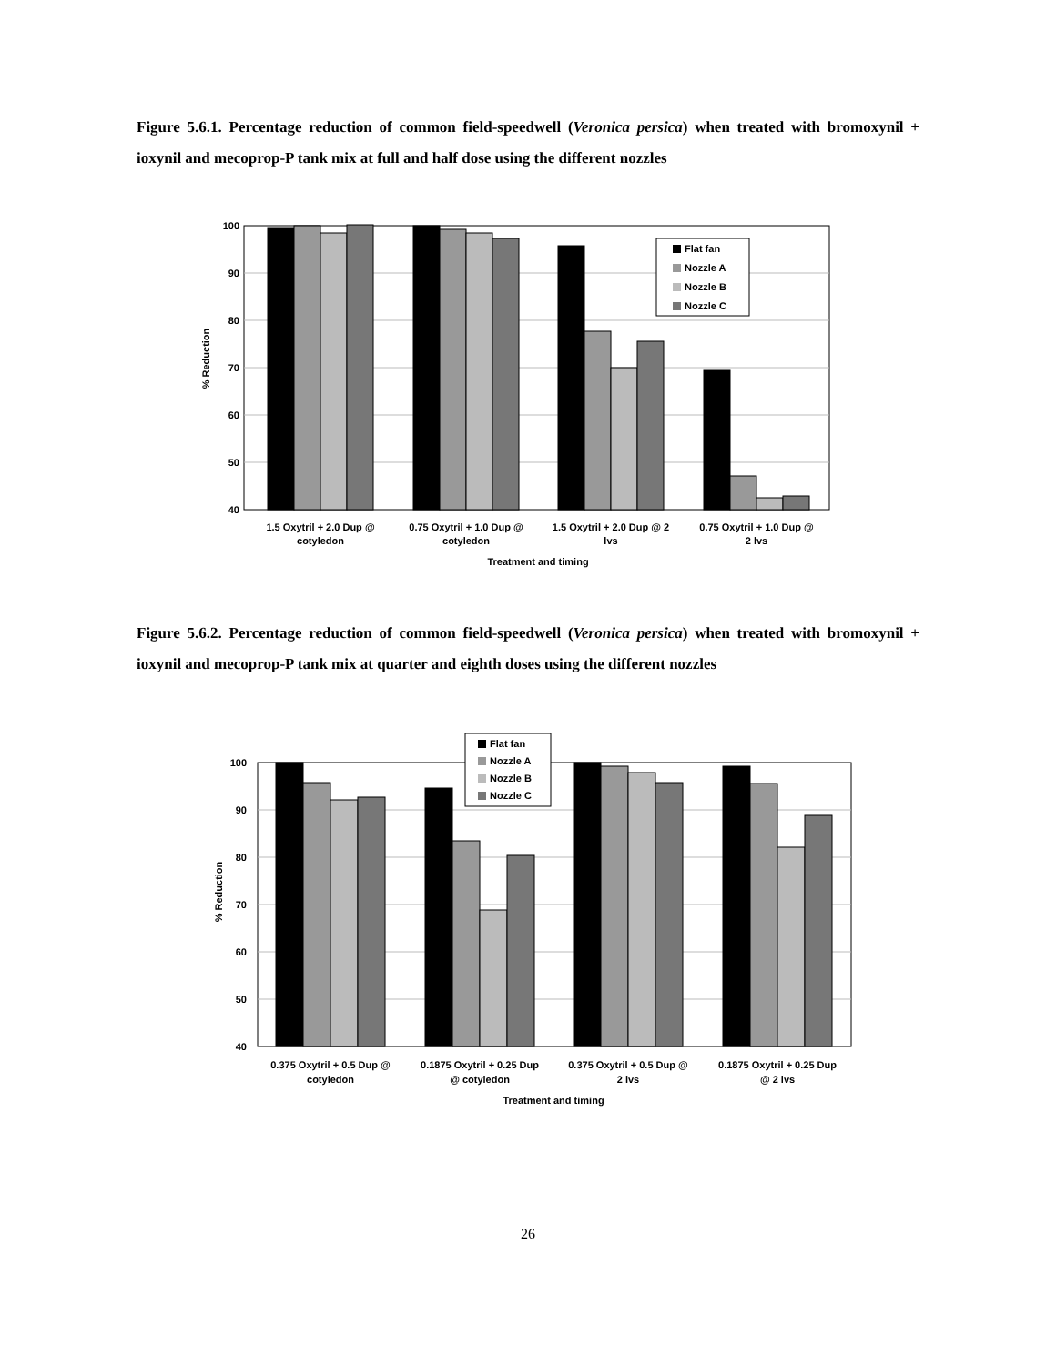Figure 5.6.1. Percentage reduction of common field-speedwell (Veronica persica) when treated with bromoxynil + ioxynil and mecoprop-P tank mix at full and half dose using the different nozzles
100
90
80
70
60
50
40
Flat fan
Nozzle A
Nozzle B
Nozzle C
1.5 Oxytril + 2.0 Dup @
cotyledon
0.75 Oxytril + 1.0 Dup @
cotyledon
1.5 Oxytril + 2.0 Dup @ 2
lvs
0.75 Oxytril + 1.0 Dup @
2 lvs
Treatment and timing
% Reduction
Figure 5.6.2. Percentage reduction of common field-speedwell (Veronica persica) when treated with bromoxynil + ioxynil and mecoprop-P tank mix at quarter and eighth doses using the different nozzles
100
90
80
70
60
50
40
Flat fan
Nozzle A
Nozzle B
Nozzle C
0.375 Oxytril + 0.5 Dup @
cotyledon
0.1875 Oxytril + 0.25 Dup
@ cotyledon
0.375 Oxytril + 0.5 Dup @
2 lvs
0.1875 Oxytril + 0.25 Dup
@ 2 lvs
Treatment and timing
% Reduction
26